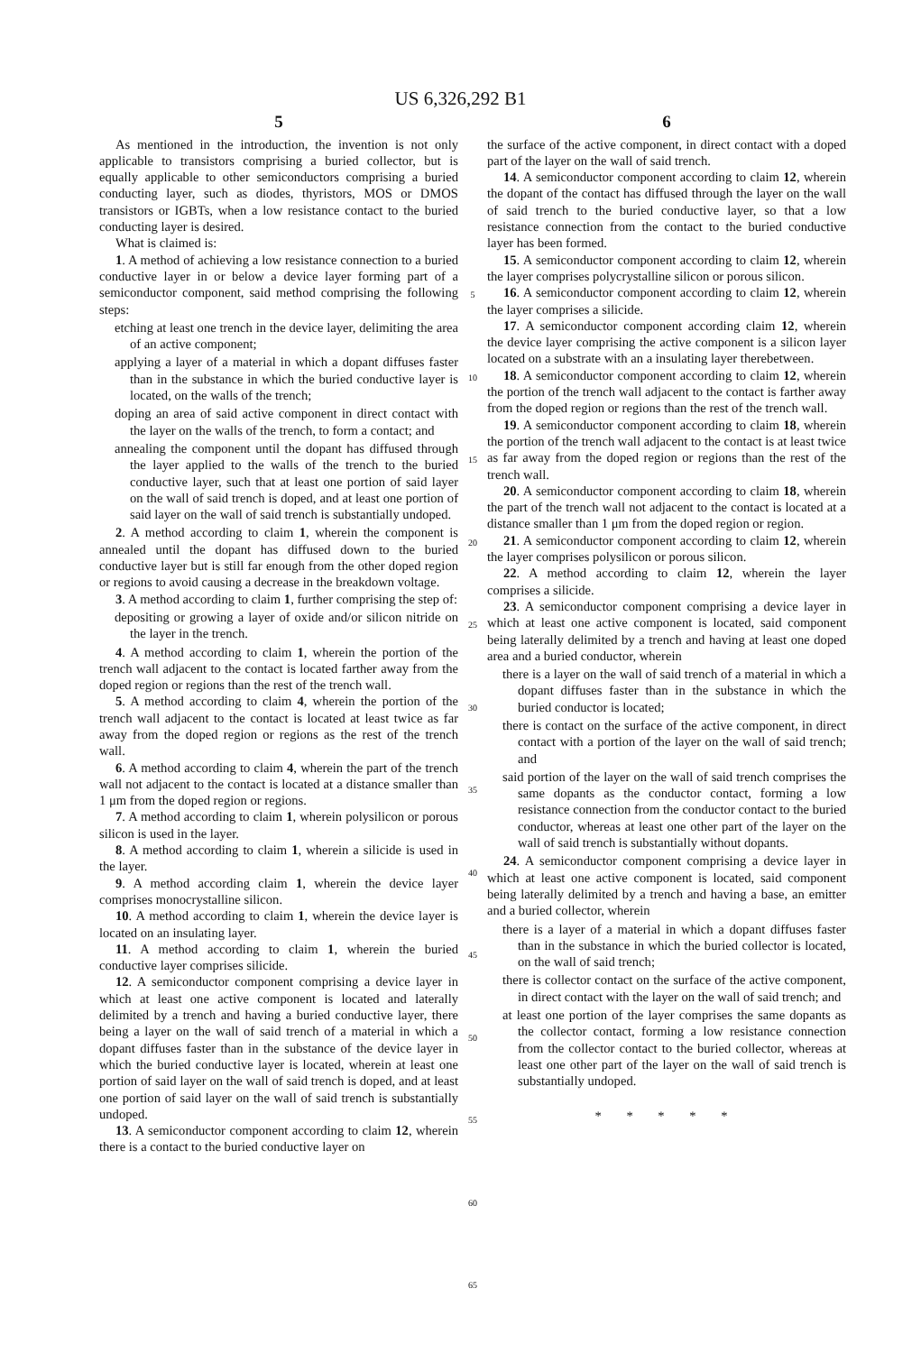US 6,326,292 B1
5
As mentioned in the introduction, the invention is not only applicable to transistors comprising a buried collector, but is equally applicable to other semiconductors comprising a buried conducting layer, such as diodes, thyristors, MOS or DMOS transistors or IGBTs, when a low resistance contact to the buried conducting layer is desired.
What is claimed is:
1. A method of achieving a low resistance connection to a buried conductive layer in or below a device layer forming part of a semiconductor component, said method comprising the following steps:
etching at least one trench in the device layer, delimiting the area of an active component;
applying a layer of a material in which a dopant diffuses faster than in the substance in which the buried conductive layer is located, on the walls of the trench;
doping an area of said active component in direct contact with the layer on the walls of the trench, to form a contact; and
annealing the component until the dopant has diffused through the layer applied to the walls of the trench to the buried conductive layer, such that at least one portion of said layer on the wall of said trench is doped, and at least one portion of said layer on the wall of said trench is substantially undoped.
2. A method according to claim 1, wherein the component is annealed until the dopant has diffused down to the buried conductive layer but is still far enough from the other doped region or regions to avoid causing a decrease in the breakdown voltage.
3. A method according to claim 1, further comprising the step of:
depositing or growing a layer of oxide and/or silicon nitride on the layer in the trench.
4. A method according to claim 1, wherein the portion of the trench wall adjacent to the contact is located farther away from the doped region or regions than the rest of the trench wall.
5. A method according to claim 4, wherein the portion of the trench wall adjacent to the contact is located at least twice as far away from the doped region or regions as the rest of the trench wall.
6. A method according to claim 4, wherein the part of the trench wall not adjacent to the contact is located at a distance smaller than 1 μm from the doped region or regions.
7. A method according to claim 1, wherein polysilicon or porous silicon is used in the layer.
8. A method according to claim 1, wherein a silicide is used in the layer.
9. A method according claim 1, wherein the device layer comprises monocrystalline silicon.
10. A method according to claim 1, wherein the device layer is located on an insulating layer.
11. A method according to claim 1, wherein the buried conductive layer comprises silicide.
12. A semiconductor component comprising a device layer in which at least one active component is located and laterally delimited by a trench and having a buried conductive layer, there being a layer on the wall of said trench of a material in which a dopant diffuses faster than in the substance of the device layer in which the buried conductive layer is located, wherein at least one portion of said layer on the wall of said trench is doped, and at least one portion of said layer on the wall of said trench is substantially undoped.
13. A semiconductor component according to claim 12, wherein there is a contact to the buried conductive layer on
5
10
15
20
25
30
35
40
45
50
55
60
65
6
the surface of the active component, in direct contact with a doped part of the layer on the wall of said trench.
14. A semiconductor component according to claim 12, wherein the dopant of the contact has diffused through the layer on the wall of said trench to the buried conductive layer, so that a low resistance connection from the contact to the buried conductive layer has been formed.
15. A semiconductor component according to claim 12, wherein the layer comprises polycrystalline silicon or porous silicon.
16. A semiconductor component according to claim 12, wherein the layer comprises a silicide.
17. A semiconductor component according claim 12, wherein the device layer comprising the active component is a silicon layer located on a substrate with an a insulating layer therebetween.
18. A semiconductor component according to claim 12, wherein the portion of the trench wall adjacent to the contact is farther away from the doped region or regions than the rest of the trench wall.
19. A semiconductor component according to claim 18, wherein the portion of the trench wall adjacent to the contact is at least twice as far away from the doped region or regions than the rest of the trench wall.
20. A semiconductor component according to claim 18, wherein the part of the trench wall not adjacent to the contact is located at a distance smaller than 1 μm from the doped region or region.
21. A semiconductor component according to claim 12, wherein the layer comprises polysilicon or porous silicon.
22. A method according to claim 12, wherein the layer comprises a silicide.
23. A semiconductor component comprising a device layer in which at least one active component is located, said component being laterally delimited by a trench and having at least one doped area and a buried conductor, wherein
there is a layer on the wall of said trench of a material in which a dopant diffuses faster than in the substance in which the buried conductor is located;
there is contact on the surface of the active component, in direct contact with a portion of the layer on the wall of said trench; and
said portion of the layer on the wall of said trench comprises the same dopants as the conductor contact, forming a low resistance connection from the conductor contact to the buried conductor, whereas at least one other part of the layer on the wall of said trench is substantially without dopants.
24. A semiconductor component comprising a device layer in which at least one active component is located, said component being laterally delimited by a trench and having a base, an emitter and a buried collector, wherein
there is a layer of a material in which a dopant diffuses faster than in the substance in which the buried collector is located, on the wall of said trench;
there is collector contact on the surface of the active component, in direct contact with the layer on the wall of said trench; and
at least one portion of the layer comprises the same dopants as the collector contact, forming a low resistance connection from the collector contact to the buried collector, whereas at least one other part of the layer on the wall of said trench is substantially undoped.
* * * * *